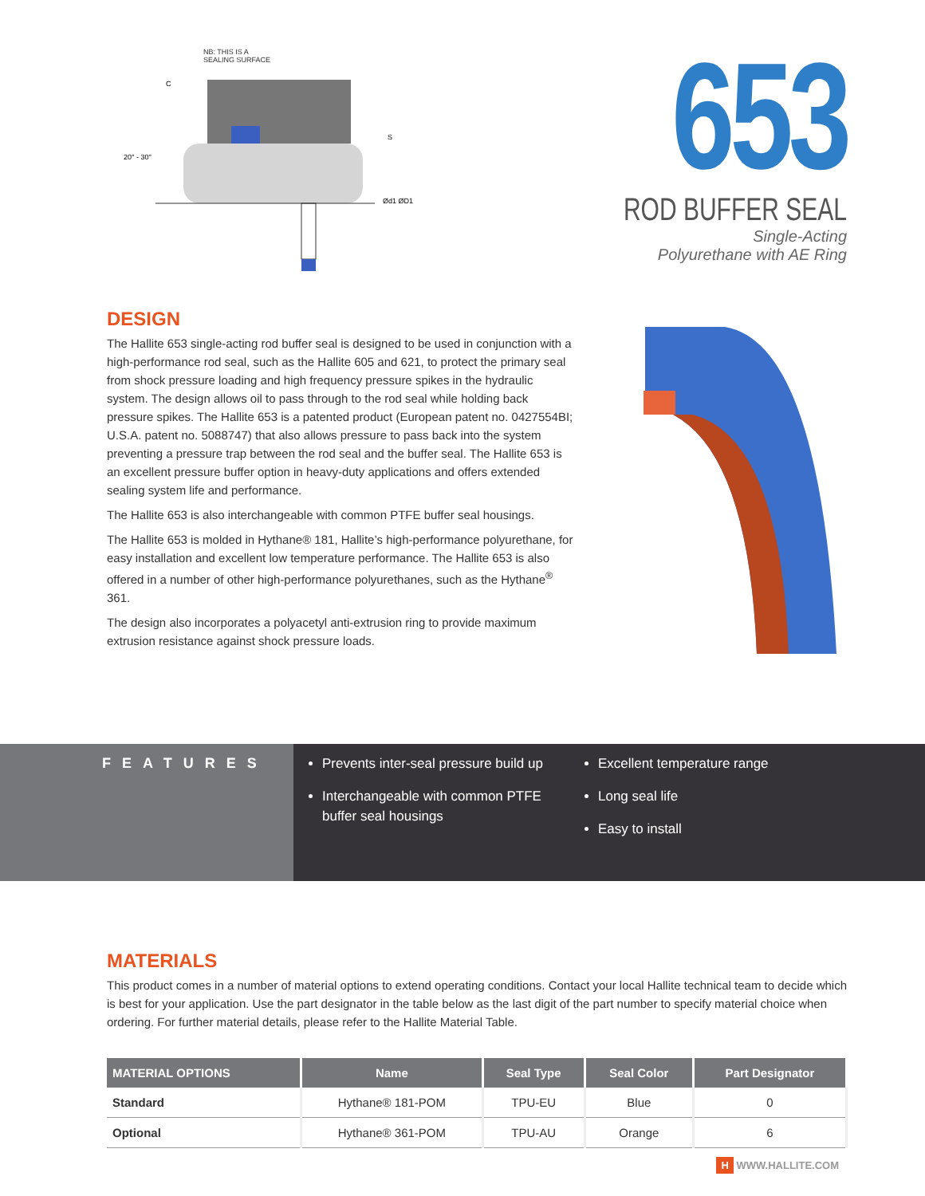NB: THIS IS A
SEALING SURFACE
20° - 30°
Ød1 ØD1
C
S
653
ROD BUFFER SEAL
Single-Acting
Polyurethane with AE Ring
DESIGN
The Hallite 653 single-acting rod buffer seal is designed to be used in conjunction with a high-performance rod seal, such as the Hallite 605 and 621, to protect the primary seal from shock pressure loading and high frequency pressure spikes in the hydraulic system. The design allows oil to pass through to the rod seal while holding back pressure spikes. The Hallite 653 is a patented product (European patent no. 0427554BI; U.S.A. patent no. 5088747) that also allows pressure to pass back into the system preventing a pressure trap between the rod seal and the buffer seal. The Hallite 653 is an excellent pressure buffer option in heavy-duty applications and offers extended sealing system life and performance.
The Hallite 653 is also interchangeable with common PTFE buffer seal housings.
The Hallite 653 is molded in Hythane® 181, Hallite’s high-performance polyurethane, for easy installation and excellent low temperature performance. The Hallite 653 is also offered in a number of other high-performance polyurethanes, such as the Hythane<sup>®</sup> 361.
The design also incorporates a polyacetyl anti-extrusion ring to provide maximum extrusion resistance against shock pressure loads.
FEATURES
Prevents inter-seal pressure build up
Interchangeable with common PTFE buffer seal housings
Excellent temperature range
Long seal life
Easy to install
MATERIALS
This product comes in a number of material options to extend operating conditions. Contact your local Hallite technical team to decide which is best for your application. Use the part designator in the table below as the last digit of the part number to specify material choice when ordering. For further material details, please refer to the Hallite Material Table.
| MATERIAL OPTIONS | Name | Seal Type | Seal Color | Part Designator |
| --- | --- | --- | --- | --- |
| Standard | Hythane® 181-POM | TPU-EU | Blue | 0 |
| Optional | Hythane® 361-POM | TPU-AU | Orange | 6 |
H WWW.HALLITE.COM